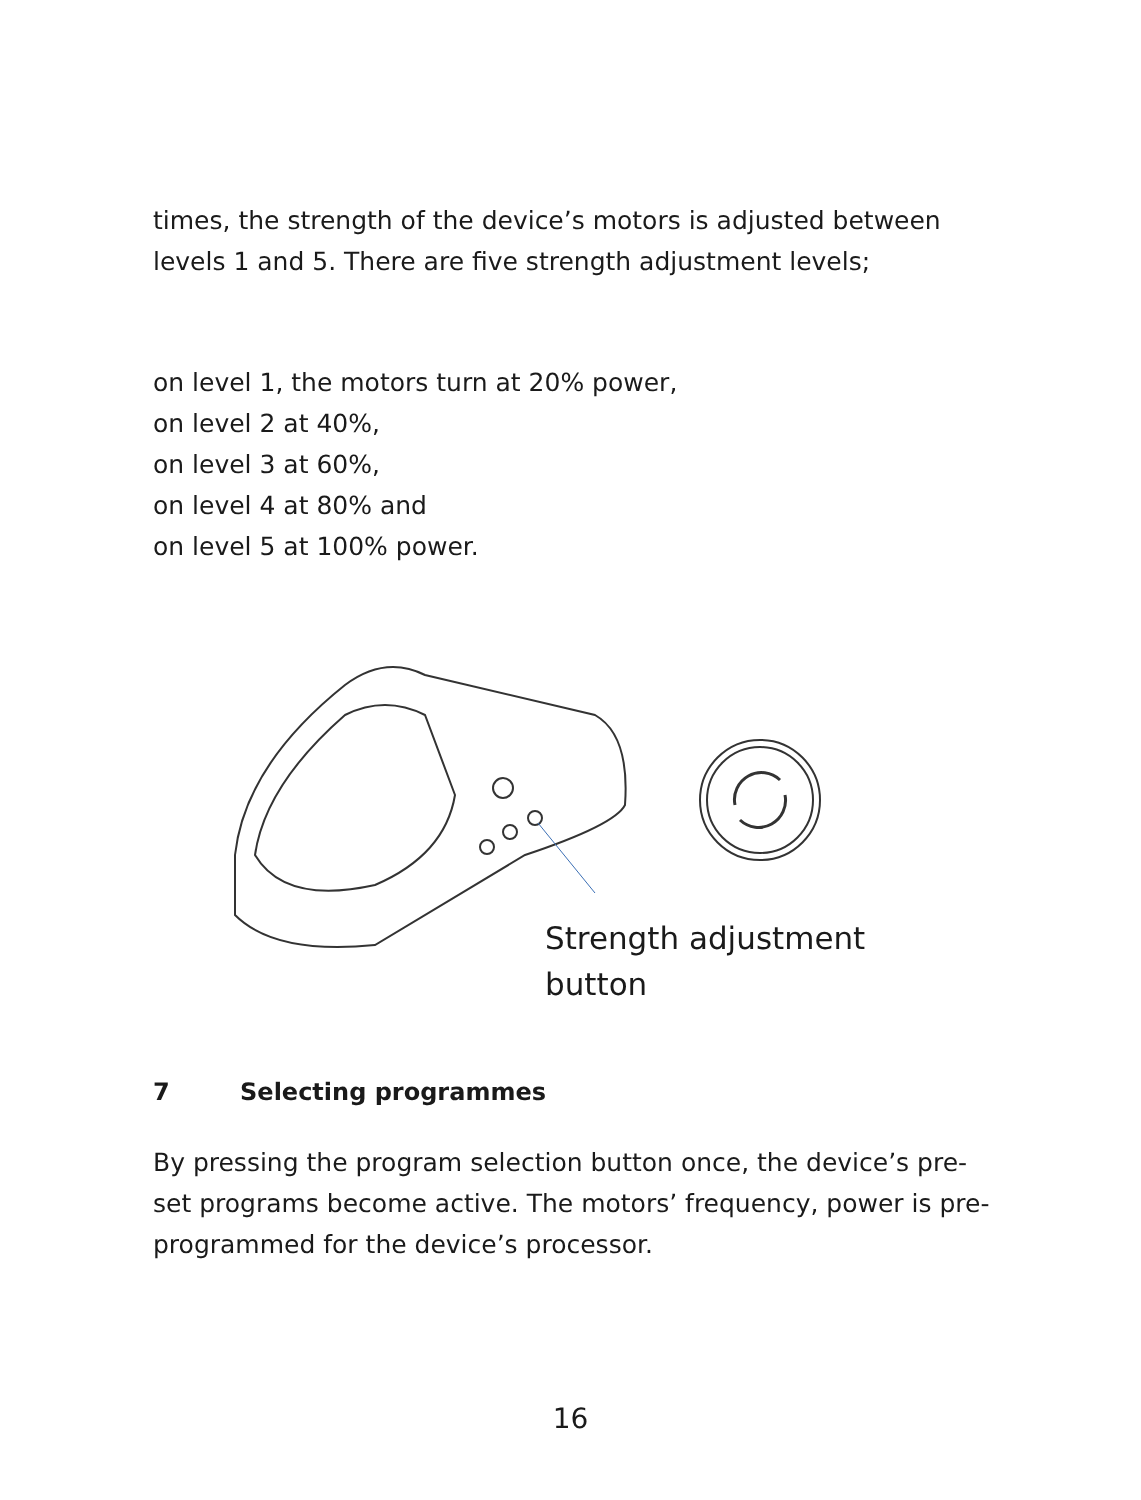times, the strength of the device’s motors is adjusted between levels 1 and 5. There are five strength adjustment levels;
on level 1, the motors turn at 20% power,
on level 2 at 40%,
on level 3 at 60%,
on level 4 at 80% and
on level 5 at 100% power.
Strength adjustment
button
7 Selecting programmes
By pressing the program selection button once, the device’s pre-set programs become active. The motors’ frequency, power is pre-programmed for the device’s processor.
16